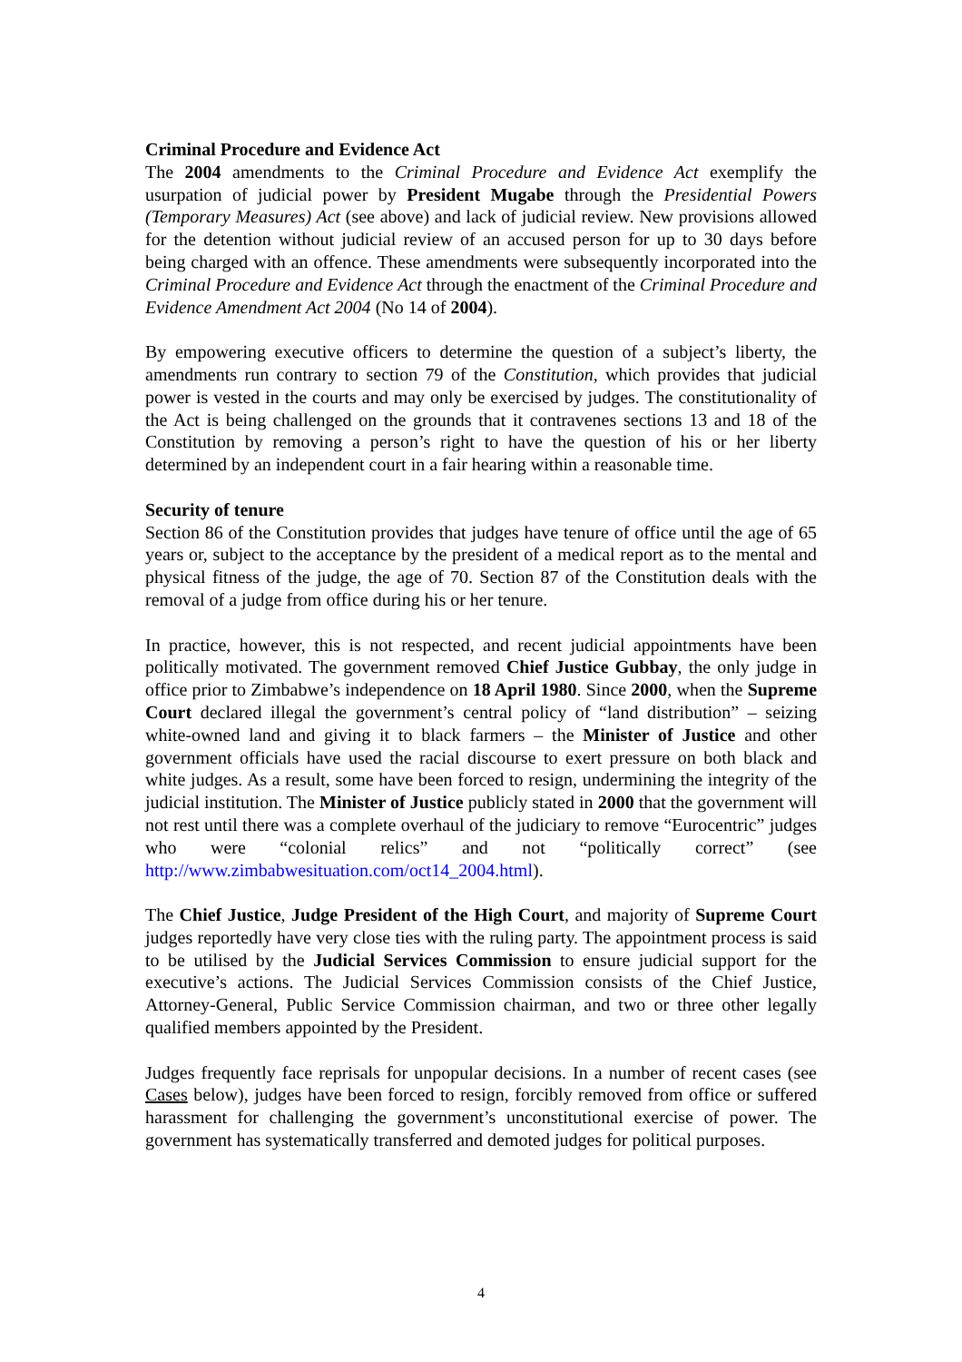Criminal Procedure and Evidence Act
The 2004 amendments to the Criminal Procedure and Evidence Act exemplify the usurpation of judicial power by President Mugabe through the Presidential Powers (Temporary Measures) Act (see above) and lack of judicial review. New provisions allowed for the detention without judicial review of an accused person for up to 30 days before being charged with an offence. These amendments were subsequently incorporated into the Criminal Procedure and Evidence Act through the enactment of the Criminal Procedure and Evidence Amendment Act 2004 (No 14 of 2004).
By empowering executive officers to determine the question of a subject’s liberty, the amendments run contrary to section 79 of the Constitution, which provides that judicial power is vested in the courts and may only be exercised by judges. The constitutionality of the Act is being challenged on the grounds that it contravenes sections 13 and 18 of the Constitution by removing a person’s right to have the question of his or her liberty determined by an independent court in a fair hearing within a reasonable time.
Security of tenure
Section 86 of the Constitution provides that judges have tenure of office until the age of 65 years or, subject to the acceptance by the president of a medical report as to the mental and physical fitness of the judge, the age of 70. Section 87 of the Constitution deals with the removal of a judge from office during his or her tenure.
In practice, however, this is not respected, and recent judicial appointments have been politically motivated. The government removed Chief Justice Gubbay, the only judge in office prior to Zimbabwe’s independence on 18 April 1980. Since 2000, when the Supreme Court declared illegal the government’s central policy of “land distribution” – seizing white-owned land and giving it to black farmers – the Minister of Justice and other government officials have used the racial discourse to exert pressure on both black and white judges. As a result, some have been forced to resign, undermining the integrity of the judicial institution. The Minister of Justice publicly stated in 2000 that the government will not rest until there was a complete overhaul of the judiciary to remove “Eurocentric” judges who were “colonial relics” and not “politically correct” (see http://www.zimbabwesituation.com/oct14_2004.html).
The Chief Justice, Judge President of the High Court, and majority of Supreme Court judges reportedly have very close ties with the ruling party. The appointment process is said to be utilised by the Judicial Services Commission to ensure judicial support for the executive’s actions. The Judicial Services Commission consists of the Chief Justice, Attorney-General, Public Service Commission chairman, and two or three other legally qualified members appointed by the President.
Judges frequently face reprisals for unpopular decisions. In a number of recent cases (see Cases below), judges have been forced to resign, forcibly removed from office or suffered harassment for challenging the government’s unconstitutional exercise of power. The government has systematically transferred and demoted judges for political purposes.
4